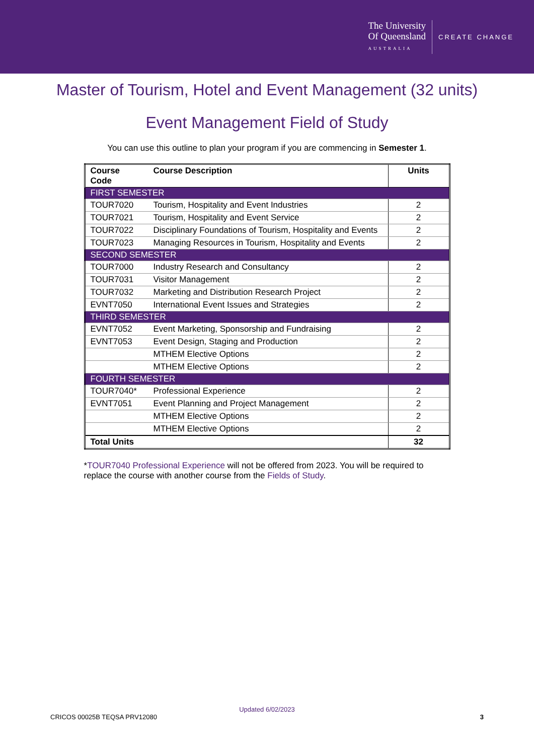The University
Of Queensland
AUSTRALIA
CREATE CHANGE
Master of Tourism, Hotel and Event Management (32 units)
Event Management Field of Study
You can use this outline to plan your program if you are commencing in Semester 1.
| Course Code | Course Description | Units |
| --- | --- | --- |
| FIRST SEMESTER | | |
| TOUR7020 | Tourism, Hospitality and Event Industries | 2 |
| TOUR7021 | Tourism, Hospitality and Event Service | 2 |
| TOUR7022 | Disciplinary Foundations of Tourism, Hospitality and Events | 2 |
| TOUR7023 | Managing Resources in Tourism, Hospitality and Events | 2 |
| SECOND SEMESTER | | |
| TOUR7000 | Industry Research and Consultancy | 2 |
| TOUR7031 | Visitor Management | 2 |
| TOUR7032 | Marketing and Distribution Research Project | 2 |
| EVNT7050 | International Event Issues and Strategies | 2 |
| THIRD SEMESTER | | |
| EVNT7052 | Event Marketing, Sponsorship and Fundraising | 2 |
| EVNT7053 | Event Design, Staging and Production | 2 |
| | MTHEM Elective Options | 2 |
| | MTHEM Elective Options | 2 |
| FOURTH SEMESTER | | |
| TOUR7040* | Professional Experience | 2 |
| EVNT7051 | Event Planning and Project Management | 2 |
| | MTHEM Elective Options | 2 |
| | MTHEM Elective Options | 2 |
| Total Units | | 32 |
*TOUR7040 Professional Experience will not be offered from 2023. You will be required to replace the course with another course from the Fields of Study.
Updated 6/02/2023
CRICOS 00025B TEQSA PRV12080 3